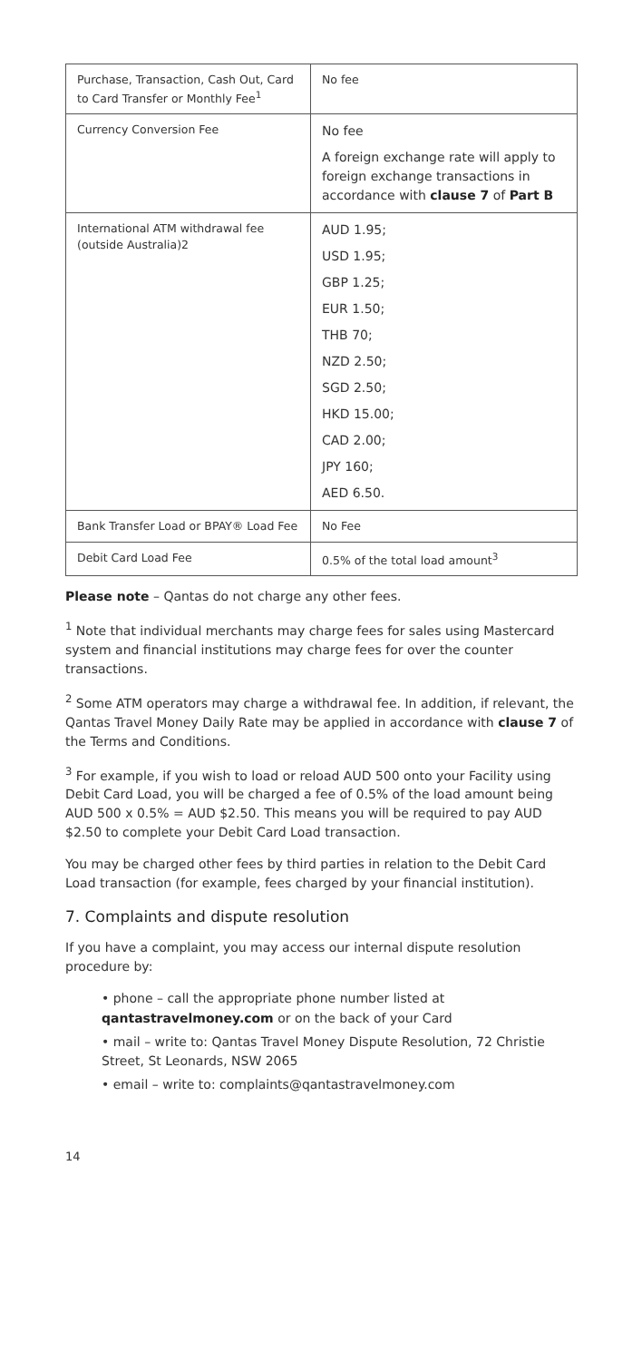| Purchase, Transaction, Cash Out, Card to Card Transfer or Monthly Fee<sup>1</sup> | No fee |
| Currency Conversion Fee | No fee A foreign exchange rate will apply to foreign exchange transactions in accordance with clause 7 of Part B |
| International ATM withdrawal fee (outside Australia)2 | AUD 1.95; USD 1.95; GBP 1.25; EUR 1.50; THB 70; NZD 2.50; SGD 2.50; HKD 15.00; CAD 2.00; JPY 160; AED 6.50. |
| Bank Transfer Load or BPAY® Load Fee | No Fee |
| Debit Card Load Fee | 0.5% of the total load amount<sup>3</sup> |
Please note – Qantas do not charge any other fees.
<sup>1</sup> Note that individual merchants may charge fees for sales using Mastercard system and financial institutions may charge fees for over the counter transactions.
<sup>2</sup> Some ATM operators may charge a withdrawal fee. In addition, if relevant, the Qantas Travel Money Daily Rate may be applied in accordance with clause 7 of the Terms and Conditions.
<sup>3</sup> For example, if you wish to load or reload AUD 500 onto your Facility using Debit Card Load, you will be charged a fee of 0.5% of the load amount being AUD 500 x 0.5% = AUD $2.50. This means you will be required to pay AUD $2.50 to complete your Debit Card Load transaction.
You may be charged other fees by third parties in relation to the Debit Card Load transaction (for example, fees charged by your financial institution).
7. Complaints and dispute resolution
If you have a complaint, you may access our internal dispute resolution procedure by:
• phone – call the appropriate phone number listed at qantastravelmoney.com or on the back of your Card
• mail – write to: Qantas Travel Money Dispute Resolution, 72 Christie Street, St Leonards, NSW 2065
• email – write to: complaints@qantastravelmoney.com
14